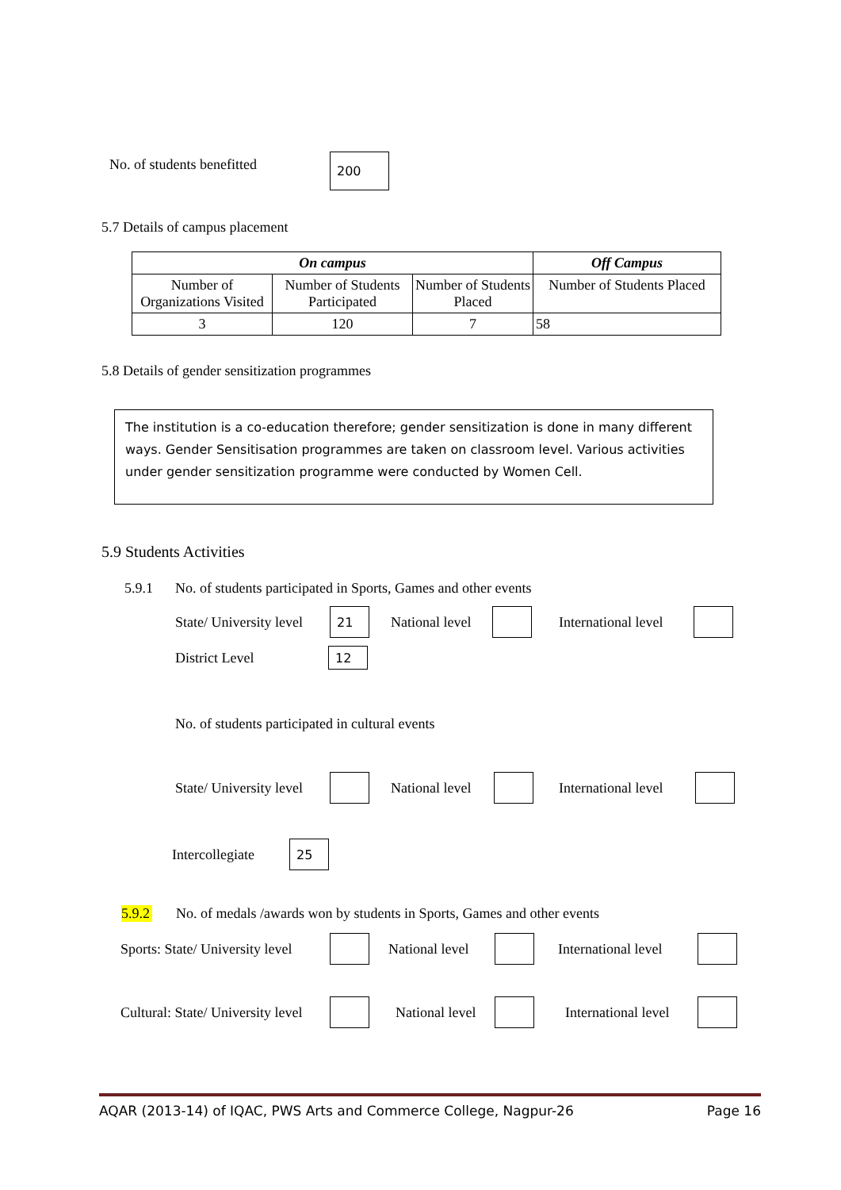No. of students benefitted 200
5.7 Details of campus placement
| On campus | | | Off Campus |
| --- | --- | --- | --- |
| Number of Organizations Visited | Number of Students Participated | Number of Students Placed | Number of Students Placed |
| 3 | 120 | 7 | 58 |
5.8 Details of gender sensitization programmes
The institution is a co-education therefore; gender sensitization is done in many different ways. Gender Sensitisation programmes are taken on classroom level. Various activities under gender sensitization programme were conducted by Women Cell.
5.9 Students Activities
5.9.1 No. of students participated in Sports, Games and other events
State/ University level 21 National level International level
District Level 12
No. of students participated in cultural events
State/ University level National level International level
Intercollegiate 25
5.9.2 No. of medals /awards won by students in Sports, Games and other events
Sports: State/ University level National level International level
Cultural: State/ University level National level International level
AQAR (2013-14) of IQAC, PWS Arts and Commerce College, Nagpur-26 Page 16